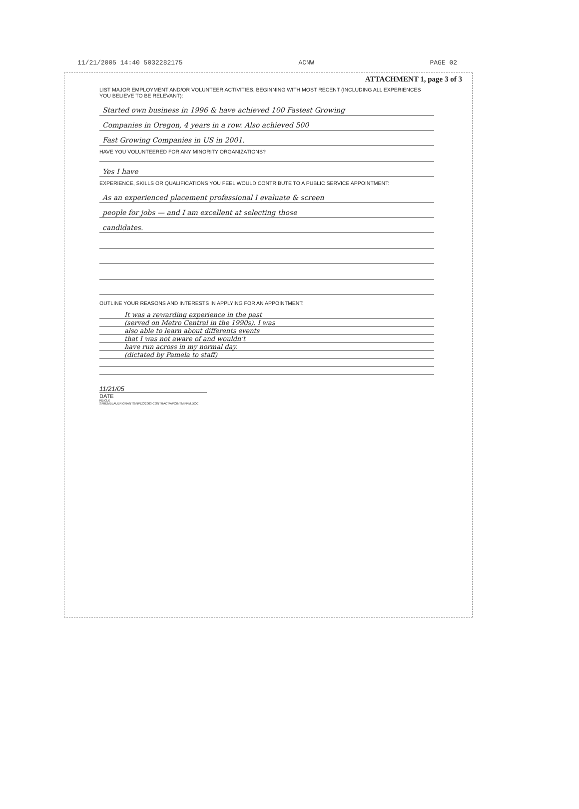11/21/2005 14:40 5032282175 ACNW PAGE 02
ATTACHMENT 1, page 3 of 3
LIST MAJOR EMPLOYMENT AND/OR VOLUNTEER ACTIVITIES, BEGINNING WITH MOST RECENT (INCLUDING ALL EXPERIENCES YOU BELIEVE TO BE RELEVANT):
Started own business in 1996 & have achieved 100 Fastest Growing
Companies in Oregon, 4 years in a row. Also achieved 500
Fast Growing Companies in US in 2001.
HAVE YOU VOLUNTEERED FOR ANY MINORITY ORGANIZATIONS?
Yes I have
EXPERIENCE, SKILLS OR QUALIFICATIONS YOU FEEL WOULD CONTRIBUTE TO A PUBLIC SERVICE APPOINTMENT:
As an experienced placement professional I evaluate & screen
people for jobs — and I am excellent at selecting those
candidates.
OUTLINE YOUR REASONS AND INTERESTS IN APPLYING FOR AN APPOINTMENT:
It was a rewarding experience in the past
(served on Metro Central in the 1990s). I was
also able to learn about differents events
that I was not aware of and wouldn't
have run across in my normal day.
(dictated by Pamela to staff)
11/21/05
DATE
KB:CLK
S:\REMBLAUER\GRANTS\NPEC\2003 CONTRACT\APOINTM.FRM.DOC